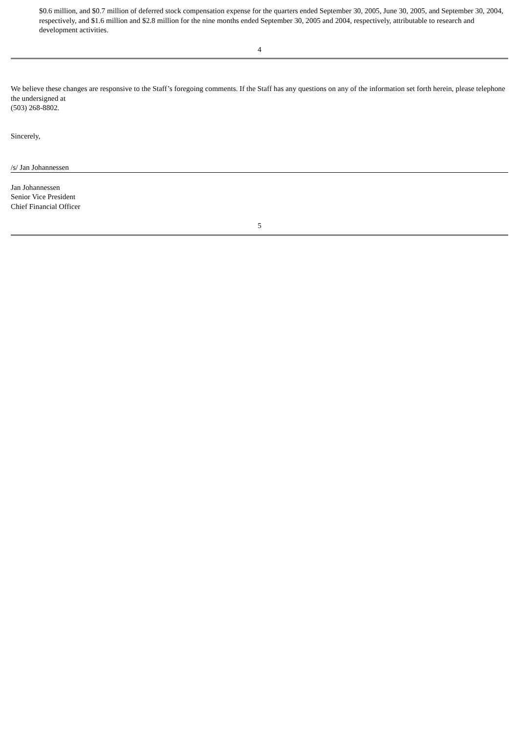$0.6 million, and $0.7 million of deferred stock compensation expense for the quarters ended September 30, 2005, June 30, 2005, and September 30, 2004, respectively, and $1.6 million and $2.8 million for the nine months ended September 30, 2005 and 2004, respectively, attributable to research and development activities.
4
We believe these changes are responsive to the Staff’s foregoing comments. If the Staff has any questions on any of the information set forth herein, please telephone the undersigned at
(503) 268-8802.
Sincerely,
/s/ Jan Johannessen
Jan Johannessen
Senior Vice President
Chief Financial Officer
5